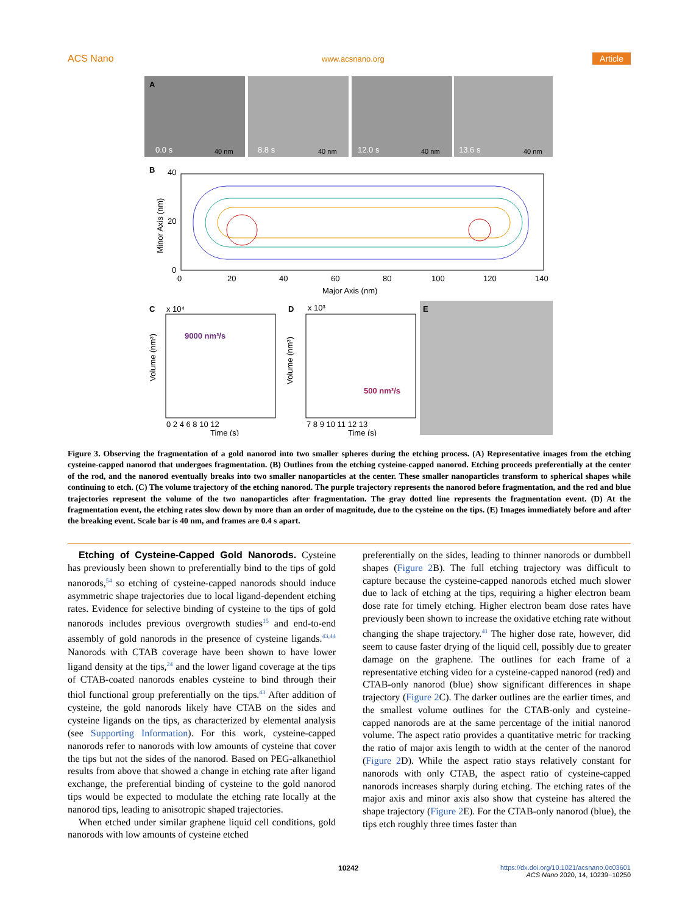ACS Nano www.acsnano.org Article
A
0.0 s
40 nm
8.8 s
40 nm
12.0 s
40 nm
13.6 s
40 nm
B
40
20
0
0
20
40
60
80
100
120
140
Major Axis (nm)
Minor Axis (nm)
C
x 10⁴
9000 nm³/s
0 2 4 6 8 10 12
Time (s)
Volume (nm³)
D
x 10³
500 nm³/s
7 8 9 10 11 12 13
Time (s)
Volume (nm³)
E
Figure 3. Observing the fragmentation of a gold nanorod into two smaller spheres during the etching process. (A) Representative images from the etching cysteine-capped nanorod that undergoes fragmentation. (B) Outlines from the etching cysteine-capped nanorod. Etching proceeds preferentially at the center of the rod, and the nanorod eventually breaks into two smaller nanoparticles at the center. These smaller nanoparticles transform to spherical shapes while continuing to etch. (C) The volume trajectory of the etching nanorod. The purple trajectory represents the nanorod before fragmentation, and the red and blue trajectories represent the volume of the two nanoparticles after fragmentation. The gray dotted line represents the fragmentation event. (D) At the fragmentation event, the etching rates slow down by more than an order of magnitude, due to the cysteine on the tips. (E) Images immediately before and after the breaking event. Scale bar is 40 nm, and frames are 0.4 s apart.
Etching of Cysteine-Capped Gold Nanorods. Cysteine has previously been shown to preferentially bind to the tips of gold nanorods,<sup>54</sup> so etching of cysteine-capped nanorods should induce asymmetric shape trajectories due to local ligand-dependent etching rates. Evidence for selective binding of cysteine to the tips of gold nanorods includes previous overgrowth studies<sup>15</sup> and end-to-end assembly of gold nanorods in the presence of cysteine ligands.<sup>43,44</sup> Nanorods with CTAB coverage have been shown to have lower ligand density at the tips,<sup>24</sup> and the lower ligand coverage at the tips of CTAB-coated nanorods enables cysteine to bind through their thiol functional group preferentially on the tips.<sup>43</sup> After addition of cysteine, the gold nanorods likely have CTAB on the sides and cysteine ligands on the tips, as characterized by elemental analysis (see Supporting Information). For this work, cysteine-capped nanorods refer to nanorods with low amounts of cysteine that cover the tips but not the sides of the nanorod. Based on PEG-alkanethiol results from above that showed a change in etching rate after ligand exchange, the preferential binding of cysteine to the gold nanorod tips would be expected to modulate the etching rate locally at the nanorod tips, leading to anisotropic shaped trajectories.
When etched under similar graphene liquid cell conditions, gold nanorods with low amounts of cysteine etched
preferentially on the sides, leading to thinner nanorods or dumbbell shapes (Figure 2 B). The full etching trajectory was difficult to capture because the cysteine-capped nanorods etched much slower due to lack of etching at the tips, requiring a higher electron beam dose rate for timely etching. Higher electron beam dose rates have previously been shown to increase the oxidative etching rate without changing the shape trajectory.<sup>41</sup> The higher dose rate, however, did seem to cause faster drying of the liquid cell, possibly due to greater damage on the graphene. The outlines for each frame of a representative etching video for a cysteine-capped nanorod (red) and CTAB-only nanorod (blue) show significant differences in shape trajectory (Figure 2 C). The darker outlines are the earlier times, and the smallest volume outlines for the CTAB-only and cysteine-capped nanorods are at the same percentage of the initial nanorod volume. The aspect ratio provides a quantitative metric for tracking the ratio of major axis length to width at the center of the nanorod (Figure 2 D). While the aspect ratio stays relatively constant for nanorods with only CTAB, the aspect ratio of cysteine-capped nanorods increases sharply during etching. The etching rates of the major axis and minor axis also show that cysteine has altered the shape trajectory (Figure 2 E). For the CTAB-only nanorod (blue), the tips etch roughly three times faster than
10242 https://dx.doi.org/10.1021/acsnano.0c03601
ACS Nano 2020, 14, 10239−10250